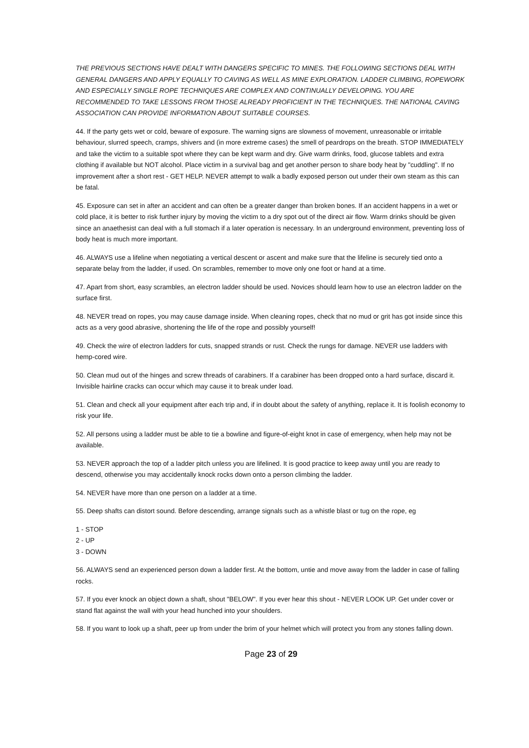THE PREVIOUS SECTIONS HAVE DEALT WITH DANGERS SPECIFIC TO MINES. THE FOLLOWING SECTIONS DEAL WITH GENERAL DANGERS AND APPLY EQUALLY TO CAVING AS WELL AS MINE EXPLORATION. LADDER CLIMBING, ROPEWORK AND ESPECIALLY SINGLE ROPE TECHNIQUES ARE COMPLEX AND CONTINUALLY DEVELOPING. YOU ARE RECOMMENDED TO TAKE LESSONS FROM THOSE ALREADY PROFICIENT IN THE TECHNIQUES. THE NATIONAL CAVING ASSOCIATION CAN PROVIDE INFORMATION ABOUT SUITABLE COURSES.
44. If the party gets wet or cold, beware of exposure. The warning signs are slowness of movement, unreasonable or irritable behaviour, slurred speech, cramps, shivers and (in more extreme cases) the smell of peardrops on the breath. STOP IMMEDIATELY and take the victim to a suitable spot where they can be kept warm and dry. Give warm drinks, food, glucose tablets and extra clothing if available but NOT alcohol. Place victim in a survival bag and get another person to share body heat by "cuddling". If no improvement after a short rest - GET HELP. NEVER attempt to walk a badly exposed person out under their own steam as this can be fatal.
45. Exposure can set in after an accident and can often be a greater danger than broken bones. If an accident happens in a wet or cold place, it is better to risk further injury by moving the victim to a dry spot out of the direct air flow. Warm drinks should be given since an anaethesist can deal with a full stomach if a later operation is necessary. In an underground environment, preventing loss of body heat is much more important.
46. ALWAYS use a lifeline when negotiating a vertical descent or ascent and make sure that the lifeline is securely tied onto a separate belay from the ladder, if used. On scrambles, remember to move only one foot or hand at a time.
47. Apart from short, easy scrambles, an electron ladder should be used. Novices should learn how to use an electron ladder on the surface first.
48. NEVER tread on ropes, you may cause damage inside. When cleaning ropes, check that no mud or grit has got inside since this acts as a very good abrasive, shortening the life of the rope and possibly yourself!
49. Check the wire of electron ladders for cuts, snapped strands or rust. Check the rungs for damage. NEVER use ladders with hemp-cored wire.
50. Clean mud out of the hinges and screw threads of carabiners. If a carabiner has been dropped onto a hard surface, discard it. Invisible hairline cracks can occur which may cause it to break under load.
51. Clean and check all your equipment after each trip and, if in doubt about the safety of anything, replace it. It is foolish economy to risk your life.
52. All persons using a ladder must be able to tie a bowline and figure-of-eight knot in case of emergency, when help may not be available.
53. NEVER approach the top of a ladder pitch unless you are lifelined. It is good practice to keep away until you are ready to descend, otherwise you may accidentally knock rocks down onto a person climbing the ladder.
54. NEVER have more than one person on a ladder at a time.
55. Deep shafts can distort sound. Before descending, arrange signals such as a whistle blast or tug on the rope, eg
1 - STOP
2 - UP
3 - DOWN
56. ALWAYS send an experienced person down a ladder first. At the bottom, untie and move away from the ladder in case of falling rocks.
57. If you ever knock an object down a shaft, shout "BELOW". If you ever hear this shout - NEVER LOOK UP. Get under cover or stand flat against the wall with your head hunched into your shoulders.
58. If you want to look up a shaft, peer up from under the brim of your helmet which will protect you from any stones falling down.
Page 23 of 29